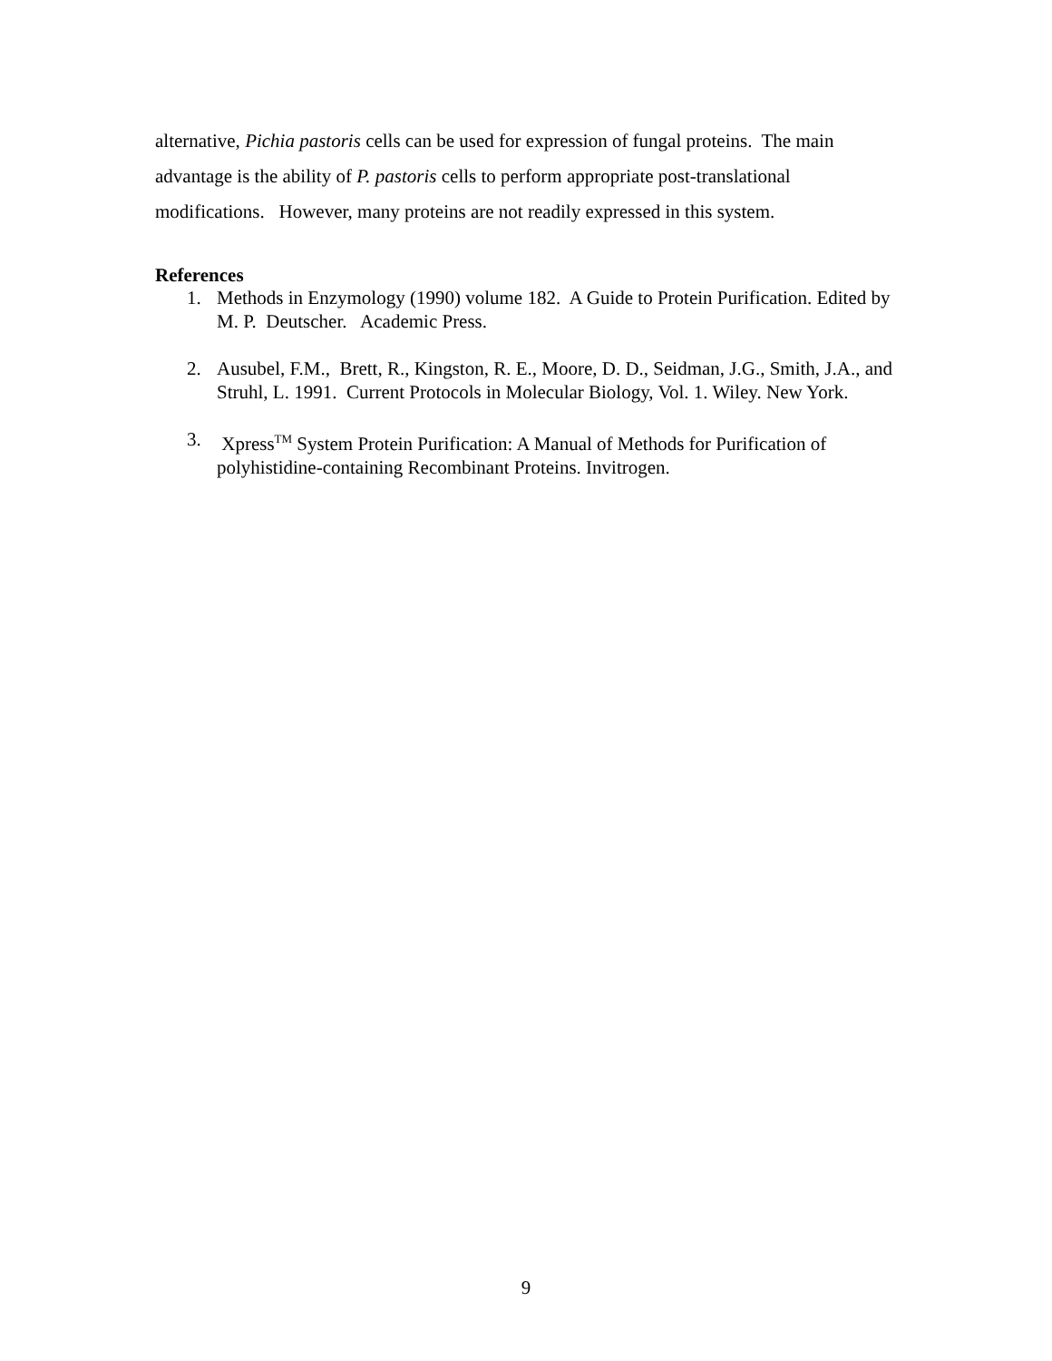alternative, Pichia pastoris cells can be used for expression of fungal proteins. The main advantage is the ability of P. pastoris cells to perform appropriate post-translational modifications. However, many proteins are not readily expressed in this system.
References
1. Methods in Enzymology (1990) volume 182. A Guide to Protein Purification. Edited by M. P. Deutscher. Academic Press.
2. Ausubel, F.M., Brett, R., Kingston, R. E., Moore, D. D., Seidman, J.G., Smith, J.A., and Struhl, L. 1991. Current Protocols in Molecular Biology, Vol. 1. Wiley. New York.
3. Xpress<sup>TM</sup> System Protein Purification: A Manual of Methods for Purification of polyhistidine-containing Recombinant Proteins. Invitrogen.
9